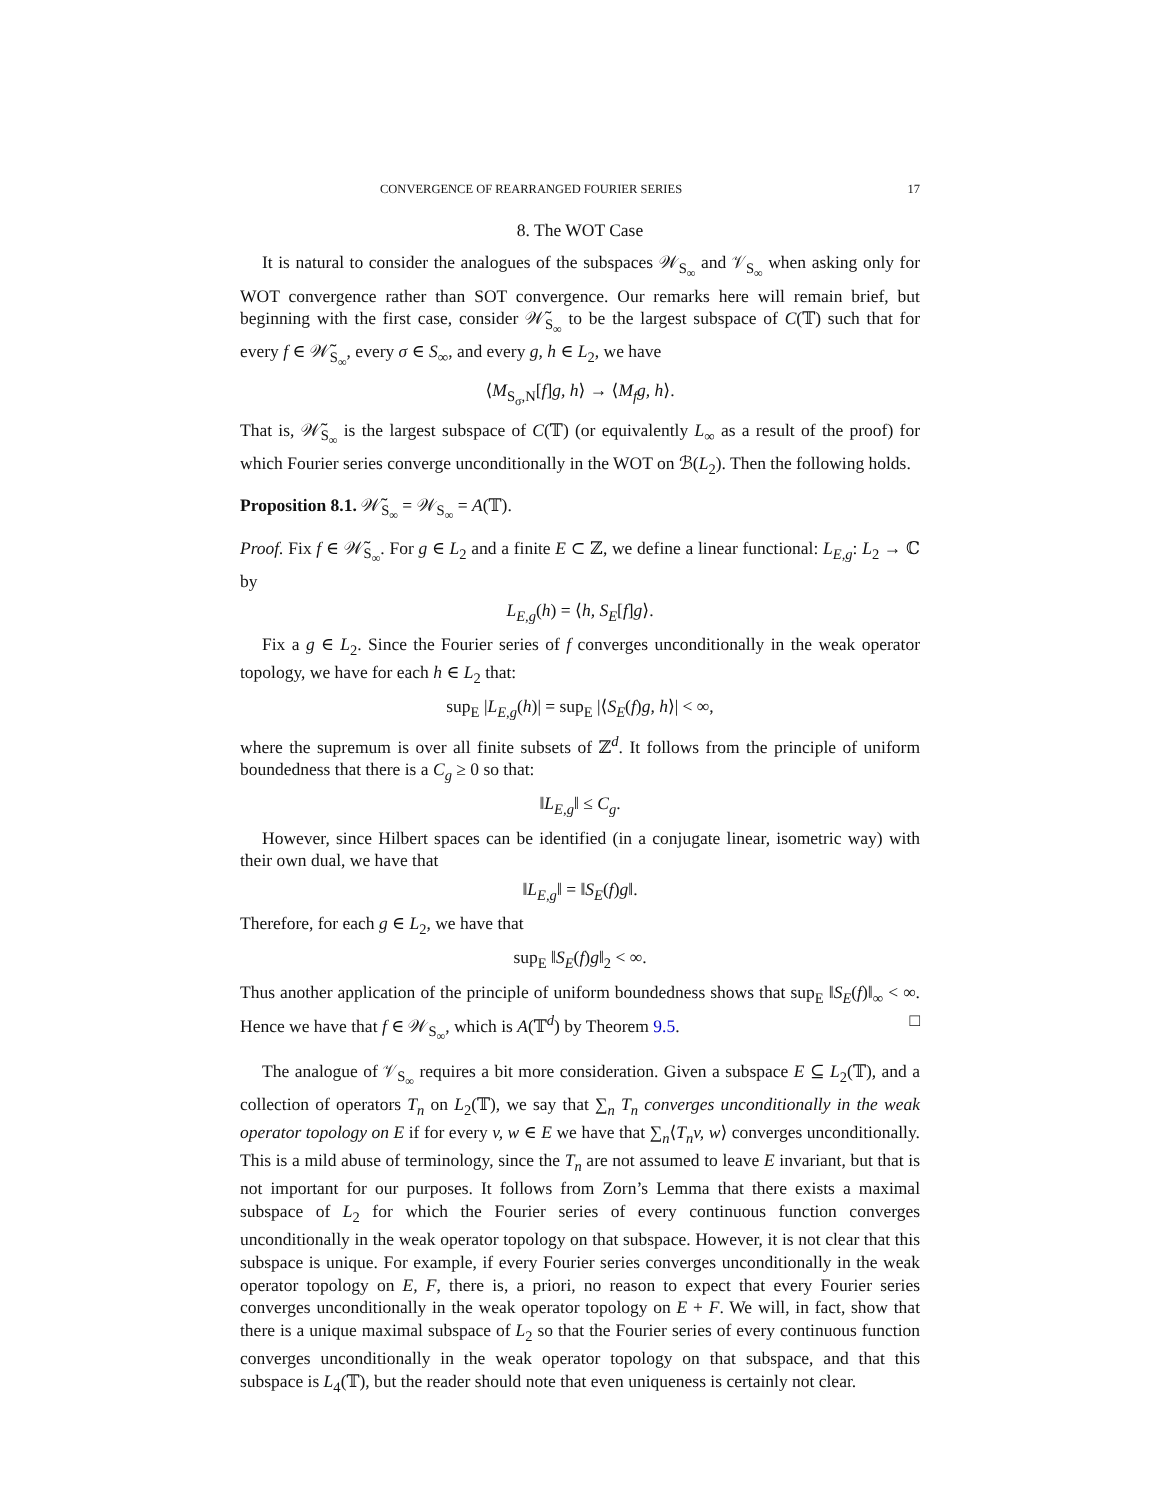CONVERGENCE OF REARRANGED FOURIER SERIES 17
8. The WOT Case
It is natural to consider the analogues of the subspaces 𝒲<sub>S<sub>∞</sub></sub> and 𝒱<sub>S<sub>∞</sub></sub> when asking only for WOT convergence rather than SOT convergence. Our remarks here will remain brief, but beginning with the first case, consider 𝒲̃<sub>S<sub>∞</sub></sub> to be the largest subspace of C(𝕋) such that for every f ∈ 𝒲̃<sub>S<sub>∞</sub></sub>, every σ ∈ S<sub>∞</sub>, and every g, h ∈ L<sub>2</sub>, we have
⟨M<sub>S<sub>σ</sub>,N</sub>[f]g, h⟩ → ⟨M<sub>f</sub>g, h⟩.
That is, 𝒲̃<sub>S<sub>∞</sub></sub> is the largest subspace of C(𝕋) (or equivalently L<sub>∞</sub> as a result of the proof) for which Fourier series converge unconditionally in the WOT on ℬ(L<sub>2</sub>). Then the following holds.
Proposition 8.1. 𝒲̃<sub>S<sub>∞</sub></sub> = 𝒲<sub>S<sub>∞</sub></sub> = A(𝕋).
Proof. Fix f ∈ 𝒲̃<sub>S<sub>∞</sub></sub>. For g ∈ L<sub>2</sub> and a finite E ⊂ ℤ, we define a linear functional: L<sub>E,g</sub>: L<sub>2</sub> → ℂ by
L<sub>E,g</sub>(h) = ⟨h, S<sub>E</sub>[f]g⟩.
Fix a g ∈ L<sub>2</sub>. Since the Fourier series of f converges unconditionally in the weak operator topology, we have for each h ∈ L<sub>2</sub> that:
sup<sub>E</sub> |L<sub>E,g</sub>(h)| = sup<sub>E</sub> |⟨S<sub>E</sub>(f)g, h⟩| < ∞,
where the supremum is over all finite subsets of ℤ<sup>d</sup>. It follows from the principle of uniform boundedness that there is a C<sub>g</sub> ≥ 0 so that:
‖L<sub>E,g</sub>‖ ≤ C<sub>g</sub>.
However, since Hilbert spaces can be identified (in a conjugate linear, isometric way) with their own dual, we have that
‖L<sub>E,g</sub>‖ = ‖S<sub>E</sub>(f)g‖.
Therefore, for each g ∈ L<sub>2</sub>, we have that
sup<sub>E</sub> ‖S<sub>E</sub>(f)g‖<sub>2</sub> < ∞.
Thus another application of the principle of uniform boundedness shows that sup<sub>E</sub> ‖S<sub>E</sub>(f)‖<sub>∞</sub> < ∞. Hence we have that f ∈ 𝒲<sub>S<sub>∞</sub></sub>, which is A(𝕋<sup>d</sup>) by Theorem 9.5. □
The analogue of 𝒱<sub>S<sub>∞</sub></sub> requires a bit more consideration. Given a subspace E ⊆ L<sub>2</sub>(𝕋), and a collection of operators T<sub>n</sub> on L<sub>2</sub>(𝕋), we say that ∑<sub>n</sub> T<sub>n</sub> converges unconditionally in the weak operator topology on E if for every v, w ∈ E we have that ∑<sub>n</sub>⟨T<sub>n</sub>v, w⟩ converges unconditionally. This is a mild abuse of terminology, since the T<sub>n</sub> are not assumed to leave E invariant, but that is not important for our purposes. It follows from Zorn’s Lemma that there exists a maximal subspace of L<sub>2</sub> for which the Fourier series of every continuous function converges unconditionally in the weak operator topology on that subspace. However, it is not clear that this subspace is unique. For example, if every Fourier series converges unconditionally in the weak operator topology on E, F, there is, a priori, no reason to expect that every Fourier series converges unconditionally in the weak operator topology on E + F. We will, in fact, show that there is a unique maximal subspace of L<sub>2</sub> so that the Fourier series of every continuous function converges unconditionally in the weak operator topology on that subspace, and that this subspace is L<sub>4</sub>(𝕋), but the reader should note that even uniqueness is certainly not clear.